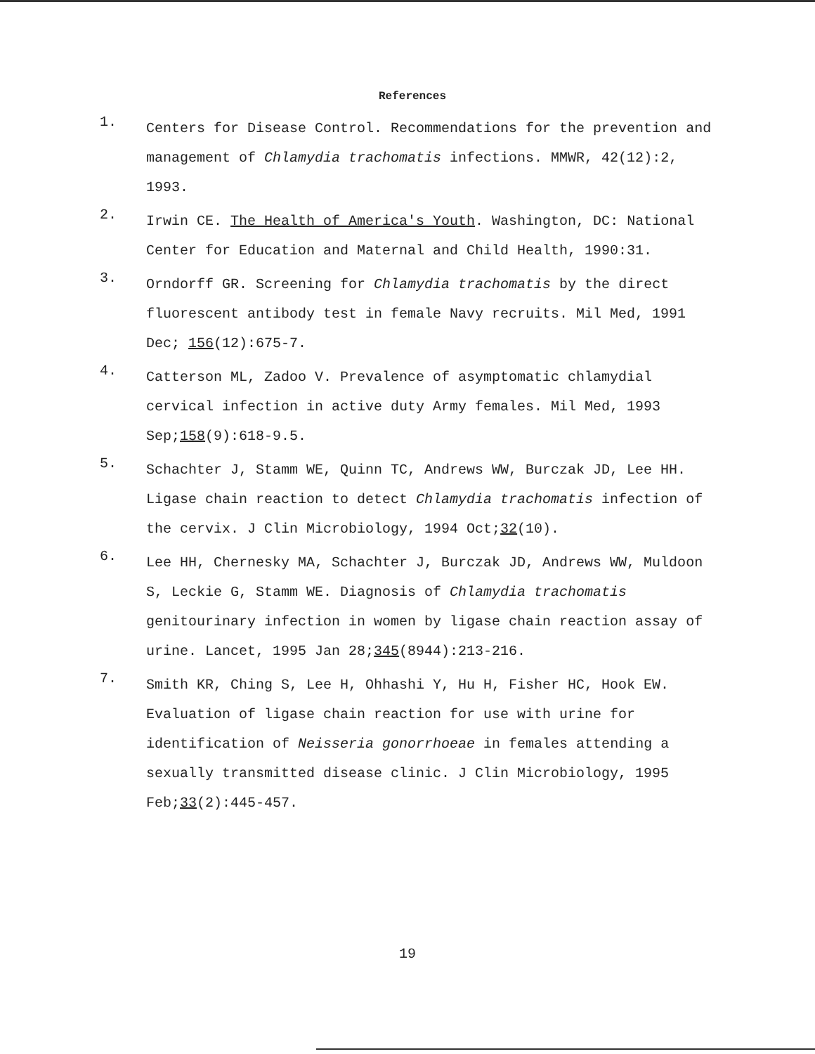References
1. Centers for Disease Control. Recommendations for the prevention and management of Chlamydia trachomatis infections. MMWR, 42(12):2, 1993.
2. Irwin CE. The Health of America's Youth. Washington, DC: National Center for Education and Maternal and Child Health, 1990:31.
3. Orndorff GR. Screening for Chlamydia trachomatis by the direct fluorescent antibody test in female Navy recruits. Mil Med, 1991 Dec; 156(12):675-7.
4. Catterson ML, Zadoo V. Prevalence of asymptomatic chlamydial cervical infection in active duty Army females. Mil Med, 1993 Sep;158(9):618-9.5.
5. Schachter J, Stamm WE, Quinn TC, Andrews WW, Burczak JD, Lee HH. Ligase chain reaction to detect Chlamydia trachomatis infection of the cervix. J Clin Microbiology, 1994 Oct;32(10).
6. Lee HH, Chernesky MA, Schachter J, Burczak JD, Andrews WW, Muldoon S, Leckie G, Stamm WE. Diagnosis of Chlamydia trachomatis genitourinary infection in women by ligase chain reaction assay of urine. Lancet, 1995 Jan 28;345(8944):213-216.
7. Smith KR, Ching S, Lee H, Ohhashi Y, Hu H, Fisher HC, Hook EW. Evaluation of ligase chain reaction for use with urine for identification of Neisseria gonorrhoeae in females attending a sexually transmitted disease clinic. J Clin Microbiology, 1995 Feb;33(2):445-457.
19